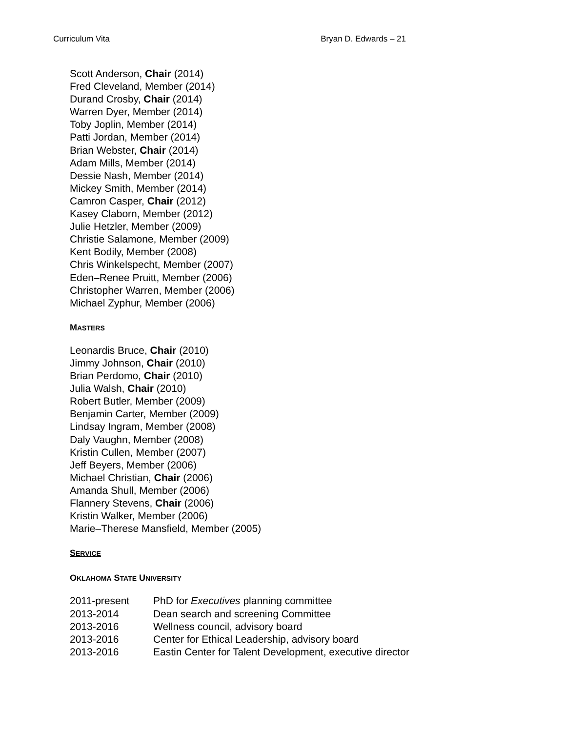Curriculum Vita Bryan D. Edwards – 21
Scott Anderson, Chair (2014)
Fred Cleveland, Member (2014)
Durand Crosby, Chair (2014)
Warren Dyer, Member (2014)
Toby Joplin, Member (2014)
Patti Jordan, Member (2014)
Brian Webster, Chair (2014)
Adam Mills, Member (2014)
Dessie Nash, Member (2014)
Mickey Smith, Member (2014)
Camron Casper, Chair (2012)
Kasey Claborn, Member (2012)
Julie Hetzler, Member (2009)
Christie Salamone, Member (2009)
Kent Bodily, Member (2008)
Chris Winkelspecht, Member (2007)
Eden–Renee Pruitt, Member (2006)
Christopher Warren, Member (2006)
Michael Zyphur, Member (2006)
MASTERS
Leonardis Bruce, Chair (2010)
Jimmy Johnson, Chair (2010)
Brian Perdomo, Chair (2010)
Julia Walsh, Chair (2010)
Robert Butler, Member (2009)
Benjamin Carter, Member (2009)
Lindsay Ingram, Member (2008)
Daly Vaughn, Member (2008)
Kristin Cullen, Member (2007)
Jeff Beyers, Member (2006)
Michael Christian, Chair (2006)
Amanda Shull, Member (2006)
Flannery Stevens, Chair (2006)
Kristin Walker, Member (2006)
Marie–Therese Mansfield, Member (2005)
SERVICE
OKLAHOMA STATE UNIVERSITY
| 2011-present | PhD for Executives planning committee |
| 2013-2014 | Dean search and screening Committee |
| 2013-2016 | Wellness council, advisory board |
| 2013-2016 | Center for Ethical Leadership, advisory board |
| 2013-2016 | Eastin Center for Talent Development, executive director |